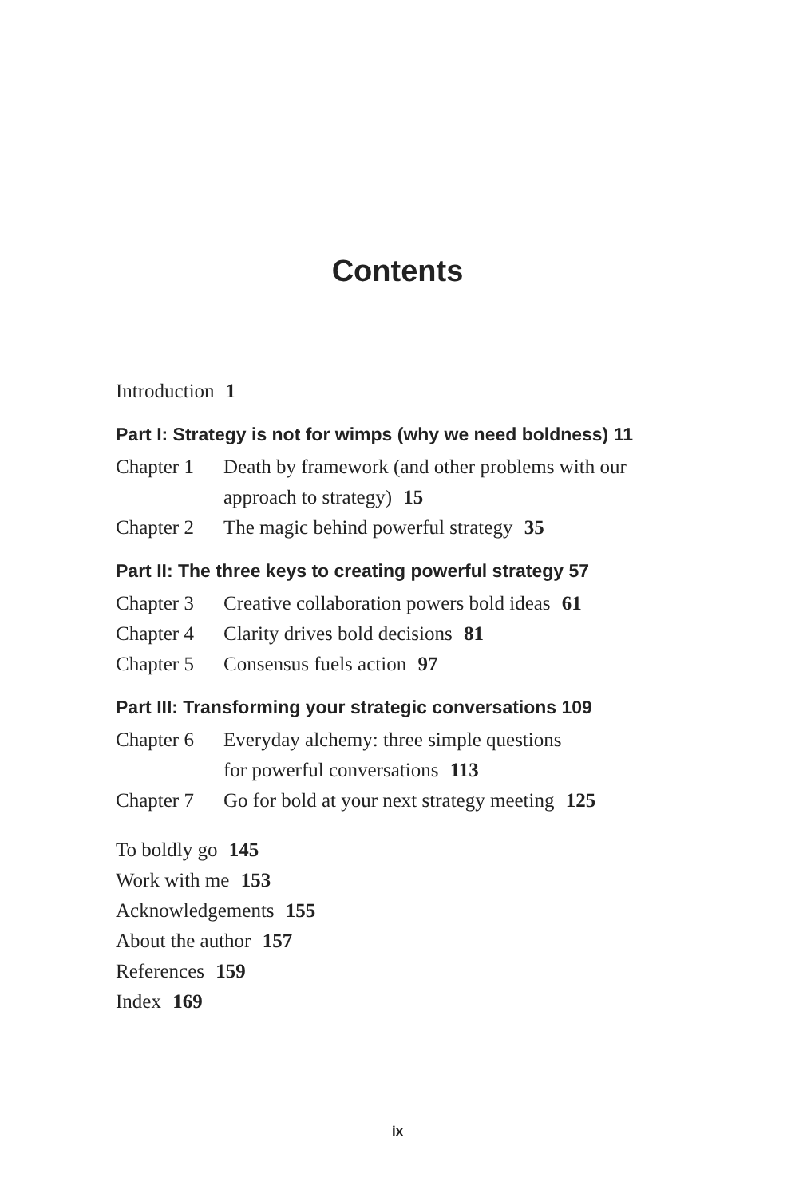Contents
Introduction 1
Part I: Strategy is not for wimps (why we need boldness) 11
Chapter 1 Death by framework (and other problems with our approach to strategy) 15
Chapter 2 The magic behind powerful strategy 35
Part II: The three keys to creating powerful strategy 57
Chapter 3 Creative collaboration powers bold ideas 61
Chapter 4 Clarity drives bold decisions 81
Chapter 5 Consensus fuels action 97
Part III: Transforming your strategic conversations 109
Chapter 6 Everyday alchemy: three simple questions
for powerful conversations 113
Chapter 7 Go for bold at your next strategy meeting 125
To boldly go 145
Work with me 153
Acknowledgements 155
About the author 157
References 159
Index 169
ix